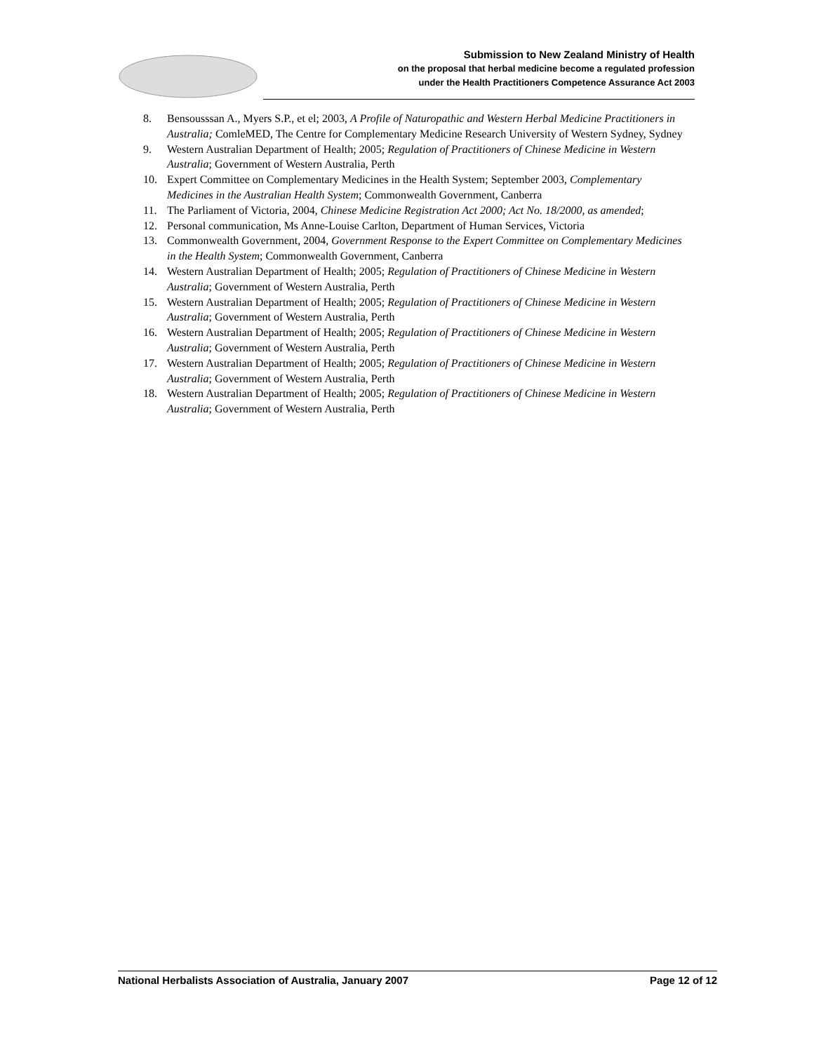Submission to New Zealand Ministry of Health
on the proposal that herbal medicine become a regulated profession
under the Health Practitioners Competence Assurance Act 2003
8. Bensousssan A., Myers S.P., et el; 2003, A Profile of Naturopathic and Western Herbal Medicine Practitioners in Australia; ComleMED, The Centre for Complementary Medicine Research University of Western Sydney, Sydney
9. Western Australian Department of Health; 2005; Regulation of Practitioners of Chinese Medicine in Western Australia; Government of Western Australia, Perth
10. Expert Committee on Complementary Medicines in the Health System; September 2003, Complementary Medicines in the Australian Health System; Commonwealth Government, Canberra
11. The Parliament of Victoria, 2004, Chinese Medicine Registration Act 2000; Act No. 18/2000, as amended;
12. Personal communication, Ms Anne-Louise Carlton, Department of Human Services, Victoria
13. Commonwealth Government, 2004, Government Response to the Expert Committee on Complementary Medicines in the Health System; Commonwealth Government, Canberra
14. Western Australian Department of Health; 2005; Regulation of Practitioners of Chinese Medicine in Western Australia; Government of Western Australia, Perth
15. Western Australian Department of Health; 2005; Regulation of Practitioners of Chinese Medicine in Western Australia; Government of Western Australia, Perth
16. Western Australian Department of Health; 2005; Regulation of Practitioners of Chinese Medicine in Western Australia; Government of Western Australia, Perth
17. Western Australian Department of Health; 2005; Regulation of Practitioners of Chinese Medicine in Western Australia; Government of Western Australia, Perth
18. Western Australian Department of Health; 2005; Regulation of Practitioners of Chinese Medicine in Western Australia; Government of Western Australia, Perth
National Herbalists Association of Australia, January 2007 Page 12 of 12